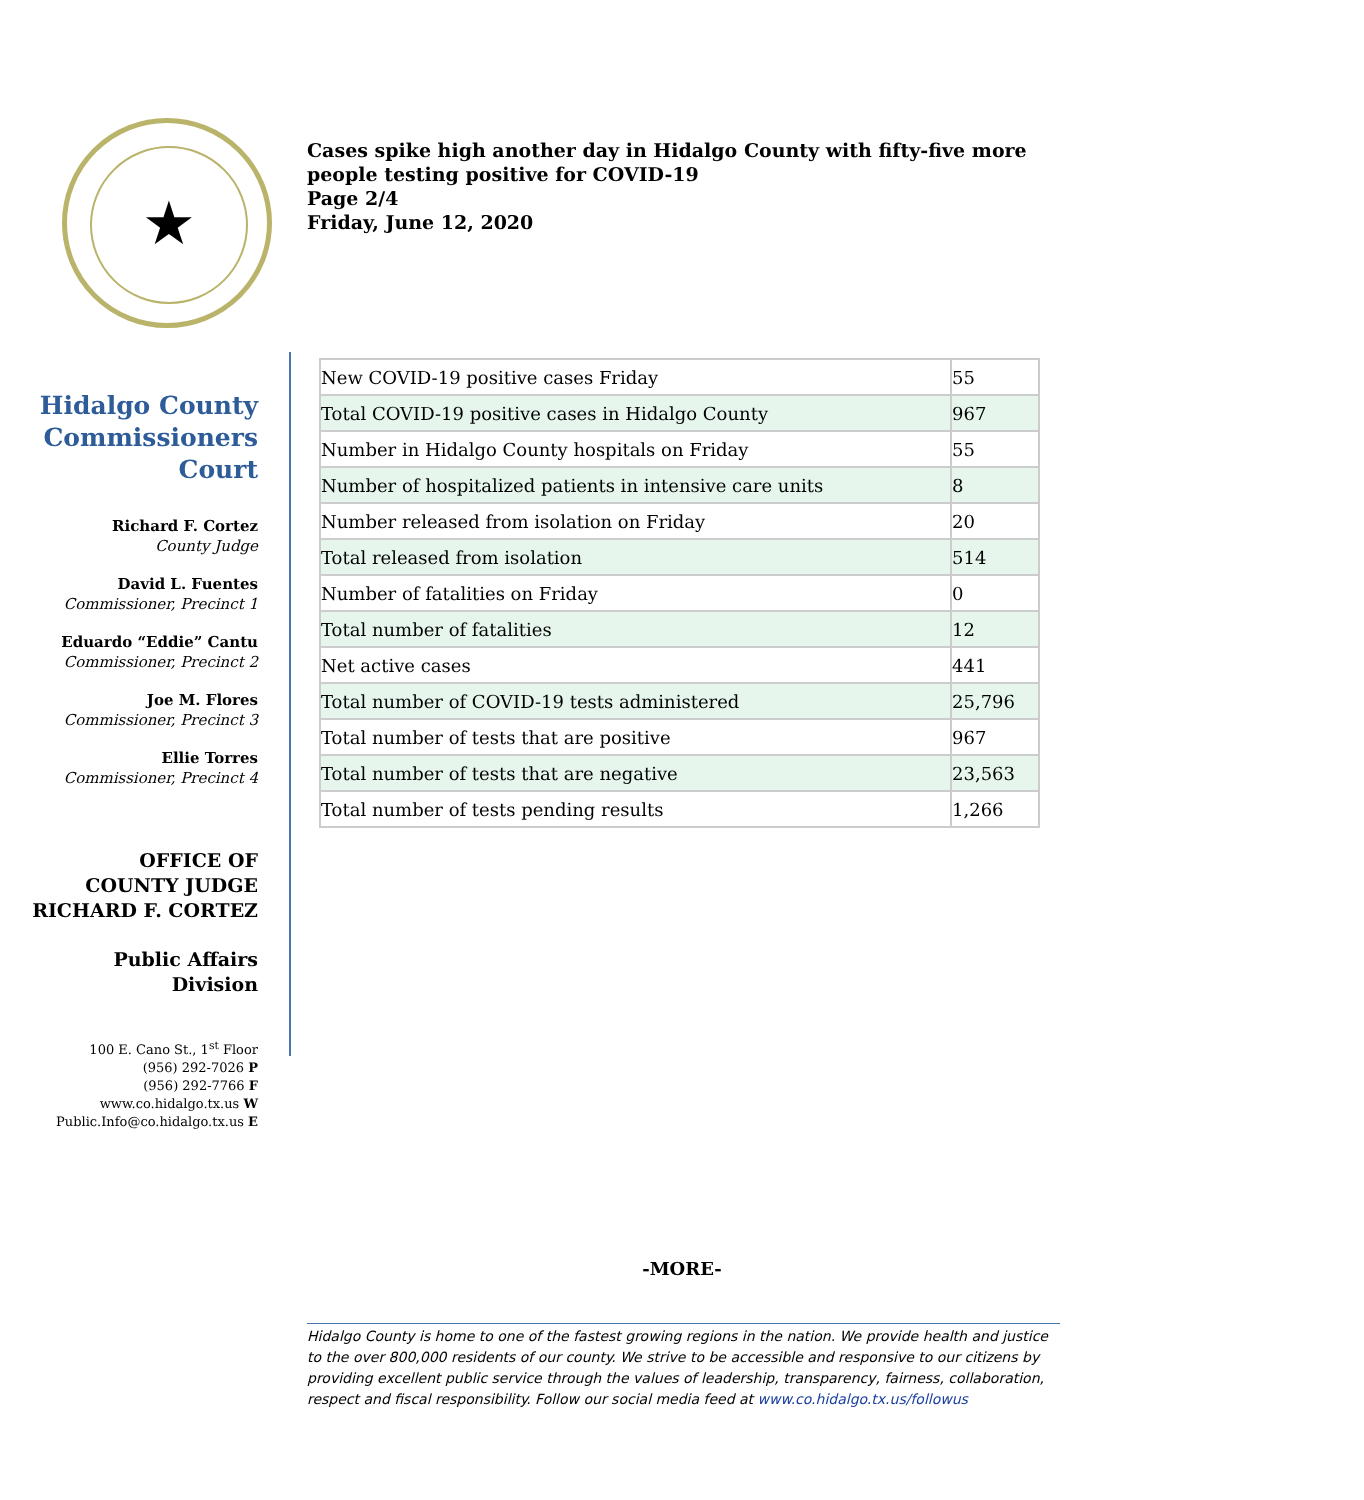★
Cases spike high another day in Hidalgo County with fifty-five more people testing positive for COVID-19
Page 2/4
Friday, June 12, 2020
Hidalgo County Commissioners Court
Richard F. Cortez
County Judge
David L. Fuentes
Commissioner, Precinct 1
Eduardo “Eddie” Cantu
Commissioner, Precinct 2
Joe M. Flores
Commissioner, Precinct 3
Ellie Torres
Commissioner, Precinct 4
OFFICE OF
COUNTY JUDGE
RICHARD F. CORTEZ
Public Affairs Division
100 E. Cano St., 1<sup>st</sup> Floor
(956) 292-7026 P
(956) 292-7766 F
www.co.hidalgo.tx.us W
Public.Info@co.hidalgo.tx.us E
| New COVID-19 positive cases Friday | 55 |
| Total COVID-19 positive cases in Hidalgo County | 967 |
| Number in Hidalgo County hospitals on Friday | 55 |
| Number of hospitalized patients in intensive care units | 8 |
| Number released from isolation on Friday | 20 |
| Total released from isolation | 514 |
| Number of fatalities on Friday | 0 |
| Total number of fatalities | 12 |
| Net active cases | 441 |
| Total number of COVID-19 tests administered | 25,796 |
| Total number of tests that are positive | 967 |
| Total number of tests that are negative | 23,563 |
| Total number of tests pending results | 1,266 |
-MORE-
Hidalgo County is home to one of the fastest growing regions in the nation. We provide health and justice to the over 800,000 residents of our county. We strive to be accessible and responsive to our citizens by providing excellent public service through the values of leadership, transparency, fairness, collaboration, respect and fiscal responsibility. Follow our social media feed at www.co.hidalgo.tx.us/followus